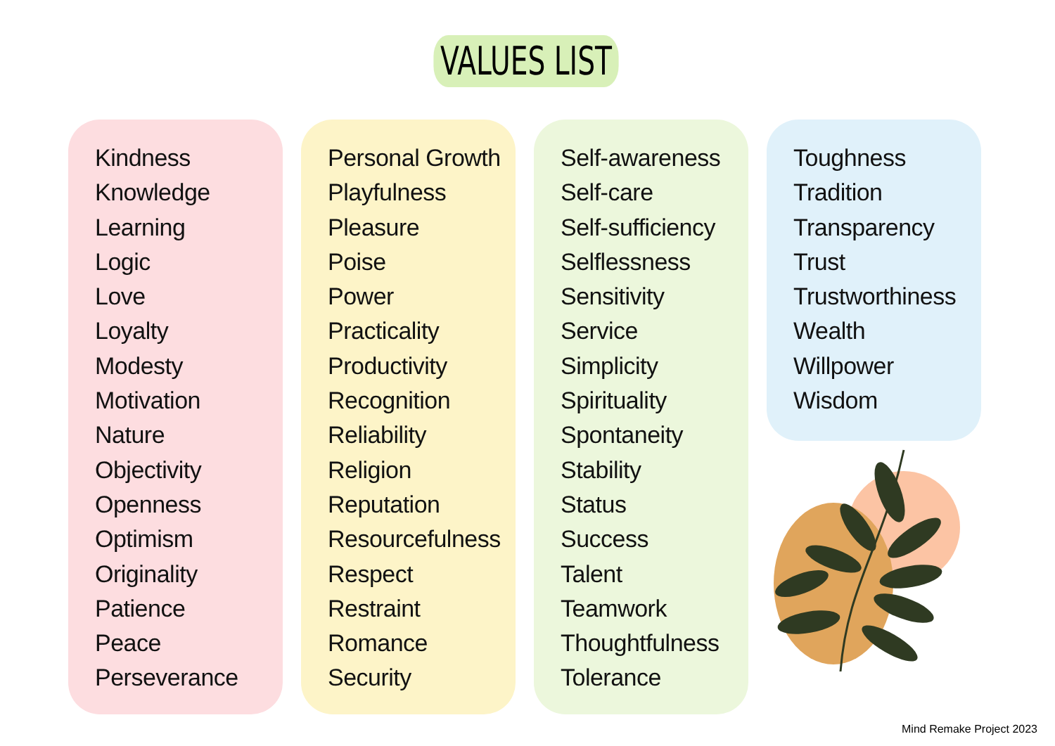VALUES LIST
Kindness
Knowledge
Learning
Logic
Love
Loyalty
Modesty
Motivation
Nature
Objectivity
Openness
Optimism
Originality
Patience
Peace
Perseverance
Personal Growth
Playfulness
Pleasure
Poise
Power
Practicality
Productivity
Recognition
Reliability
Religion
Reputation
Resourcefulness
Respect
Restraint
Romance
Security
Self-awareness
Self-care
Self-sufficiency
Selflessness
Sensitivity
Service
Simplicity
Spirituality
Spontaneity
Stability
Status
Success
Talent
Teamwork
Thoughtfulness
Tolerance
Toughness
Tradition
Transparency
Trust
Trustworthiness
Wealth
Willpower
Wisdom
Mind Remake Project 2023